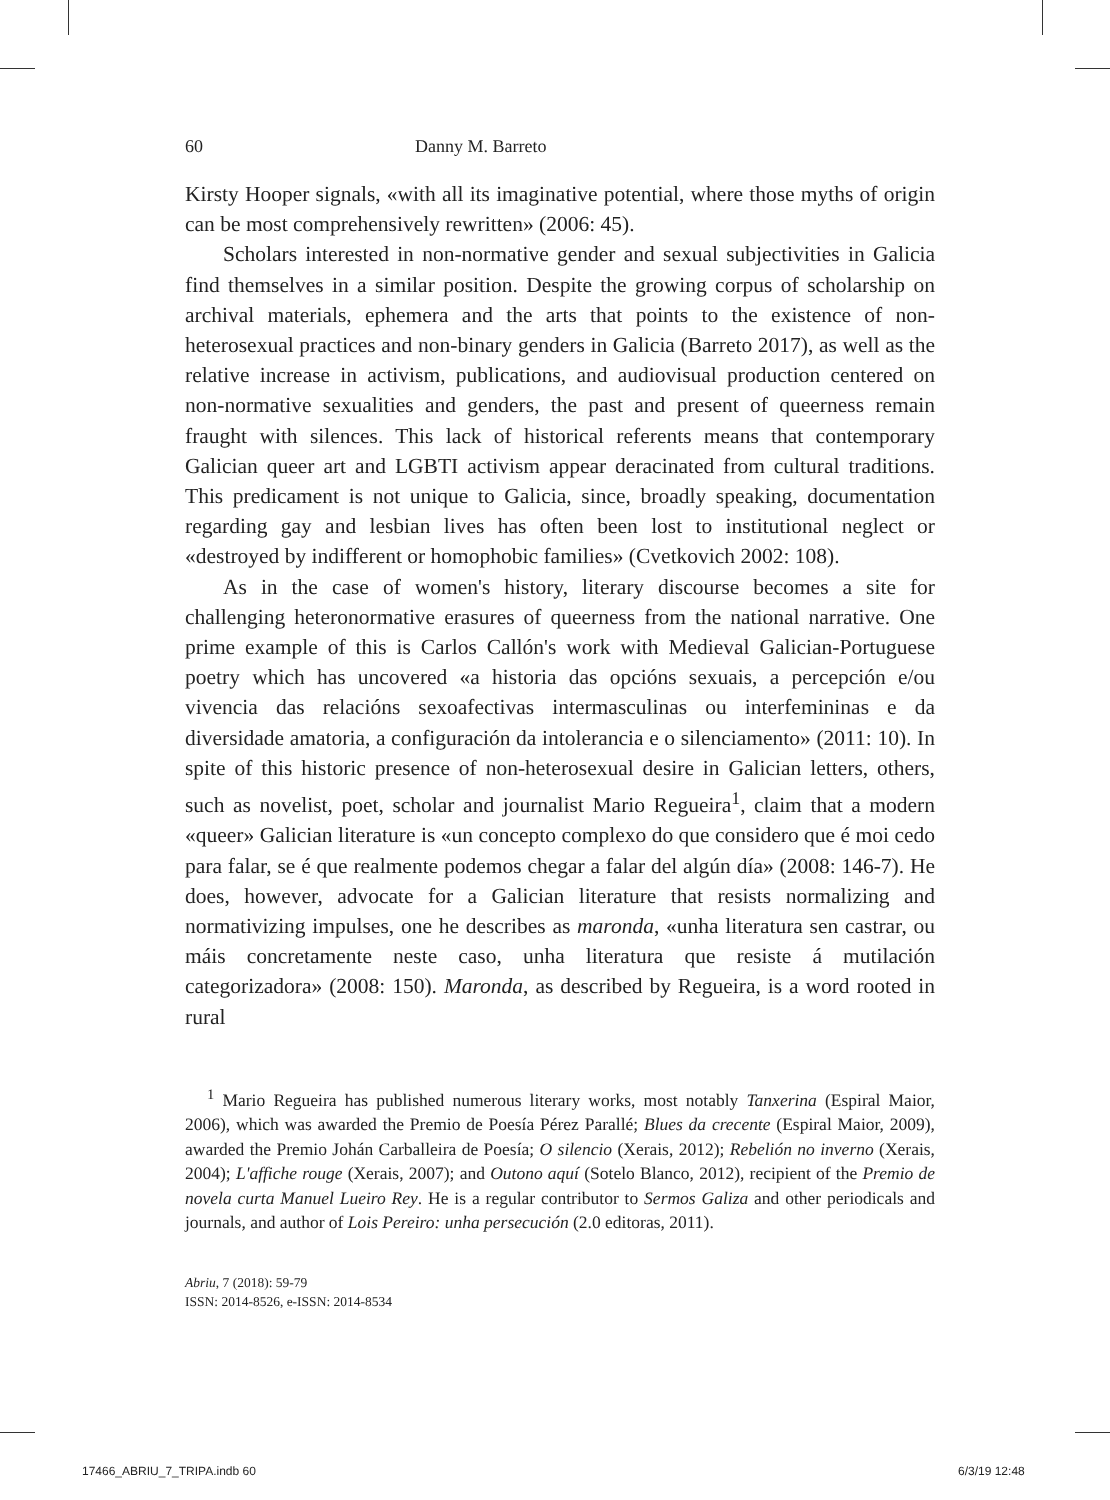60 Danny M. Barreto
Kirsty Hooper signals, «with all its imaginative potential, where those myths of origin can be most comprehensively rewritten» (2006: 45).
Scholars interested in non-normative gender and sexual subjectivities in Galicia find themselves in a similar position. Despite the growing corpus of scholarship on archival materials, ephemera and the arts that points to the existence of non-heterosexual practices and non-binary genders in Galicia (Barreto 2017), as well as the relative increase in activism, publications, and audiovisual production centered on non-normative sexualities and genders, the past and present of queerness remain fraught with silences. This lack of historical referents means that contemporary Galician queer art and LGBTI activism appear deracinated from cultural traditions. This predicament is not unique to Galicia, since, broadly speaking, documentation regarding gay and lesbian lives has often been lost to institutional neglect or «destroyed by indifferent or homophobic families» (Cvetkovich 2002: 108).
As in the case of women's history, literary discourse becomes a site for challenging heteronormative erasures of queerness from the national narrative. One prime example of this is Carlos Callón's work with Medieval Galician-Portuguese poetry which has uncovered «a historia das opcións sexuais, a percepción e/ou vivencia das relacións sexoafectivas intermasculinas ou interfemininas e da diversidade amatoria, a configuración da intolerancia e o silenciamento» (2011: 10). In spite of this historic presence of non-heterosexual desire in Galician letters, others, such as novelist, poet, scholar and journalist Mario Regueira<sup>1</sup>, claim that a modern «queer» Galician literature is «un concepto complexo do que considero que é moi cedo para falar, se é que realmente podemos chegar a falar del algún día» (2008: 146-7). He does, however, advocate for a Galician literature that resists normalizing and normativizing impulses, one he describes as maronda, «unha literatura sen castrar, ou máis concretamente neste caso, unha literatura que resiste á mutilación categorizadora» (2008: 150). Maronda, as described by Regueira, is a word rooted in rural
<sup>1</sup> Mario Regueira has published numerous literary works, most notably Tanxerina (Espiral Maior, 2006), which was awarded the Premio de Poesía Pérez Parallé; Blues da crecente (Espiral Maior, 2009), awarded the Premio Johán Carballeira de Poesía; O silencio (Xerais, 2012); Rebelión no inverno (Xerais, 2004); L'affiche rouge (Xerais, 2007); and Outono aquí (Sotelo Blanco, 2012), recipient of the Premio de novela curta Manuel Lueiro Rey. He is a regular contributor to Sermos Galiza and other periodicals and journals, and author of Lois Pereiro: unha persecución (2.0 editoras, 2011).
Abriu, 7 (2018): 59-79
ISSN: 2014-8526, e-ISSN: 2014-8534
17466_ABRIU_7_TRIPA.indb 60 6/3/19 12:48